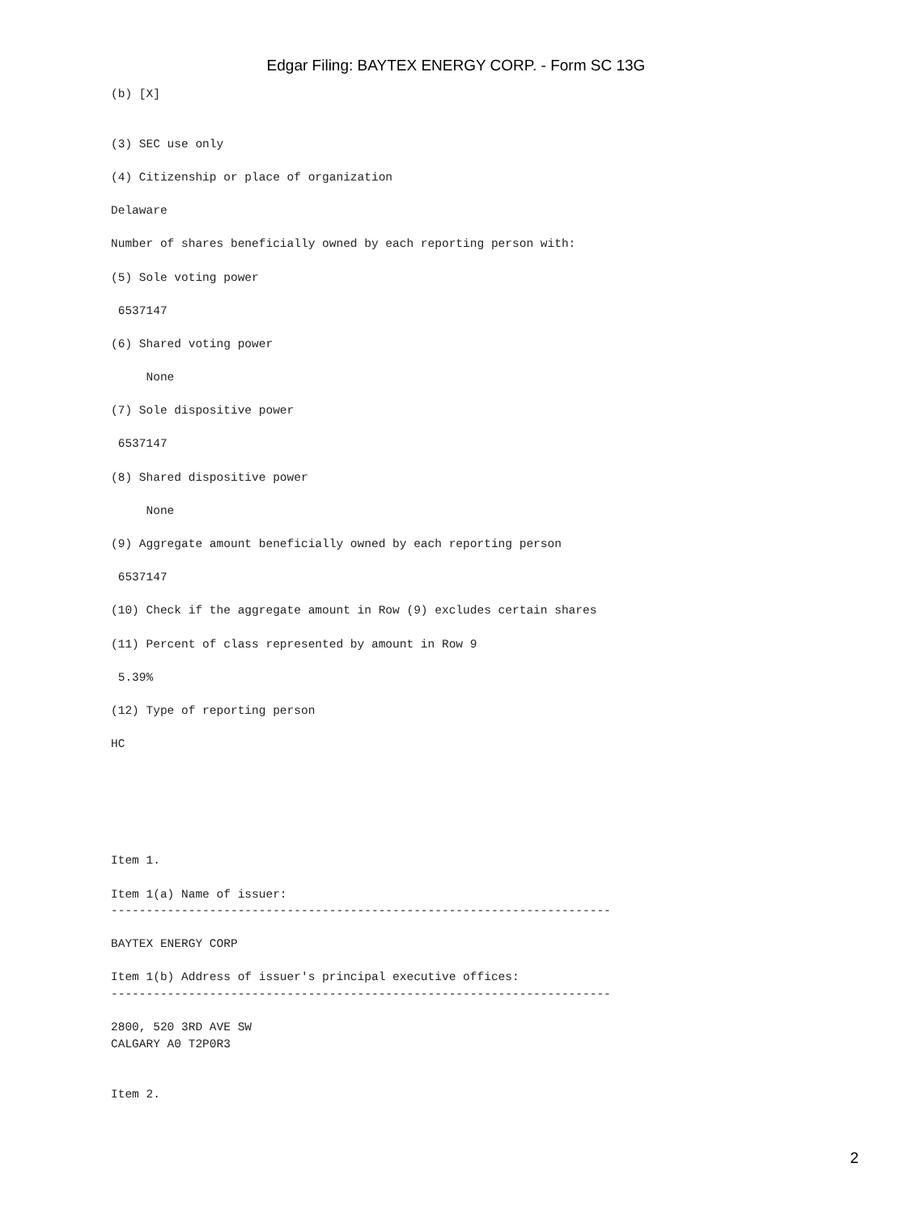Edgar Filing: BAYTEX ENERGY CORP. - Form SC 13G
(b) [X]


(3) SEC use only

(4) Citizenship or place of organization

Delaware

Number of shares beneficially owned by each reporting person with:

(5) Sole voting power

 6537147

(6) Shared voting power

     None

(7) Sole dispositive power

 6537147

(8) Shared dispositive power

     None

(9) Aggregate amount beneficially owned by each reporting person

 6537147

(10) Check if the aggregate amount in Row (9) excludes certain shares

(11) Percent of class represented by amount in Row 9

 5.39%

(12) Type of reporting person

HC






Item 1.

Item 1(a) Name of issuer:
-----------------------------------------------------------------------

BAYTEX ENERGY CORP

Item 1(b) Address of issuer's principal executive offices:
-----------------------------------------------------------------------

2800, 520 3RD AVE SW
CALGARY A0 T2P0R3


Item 2.
2